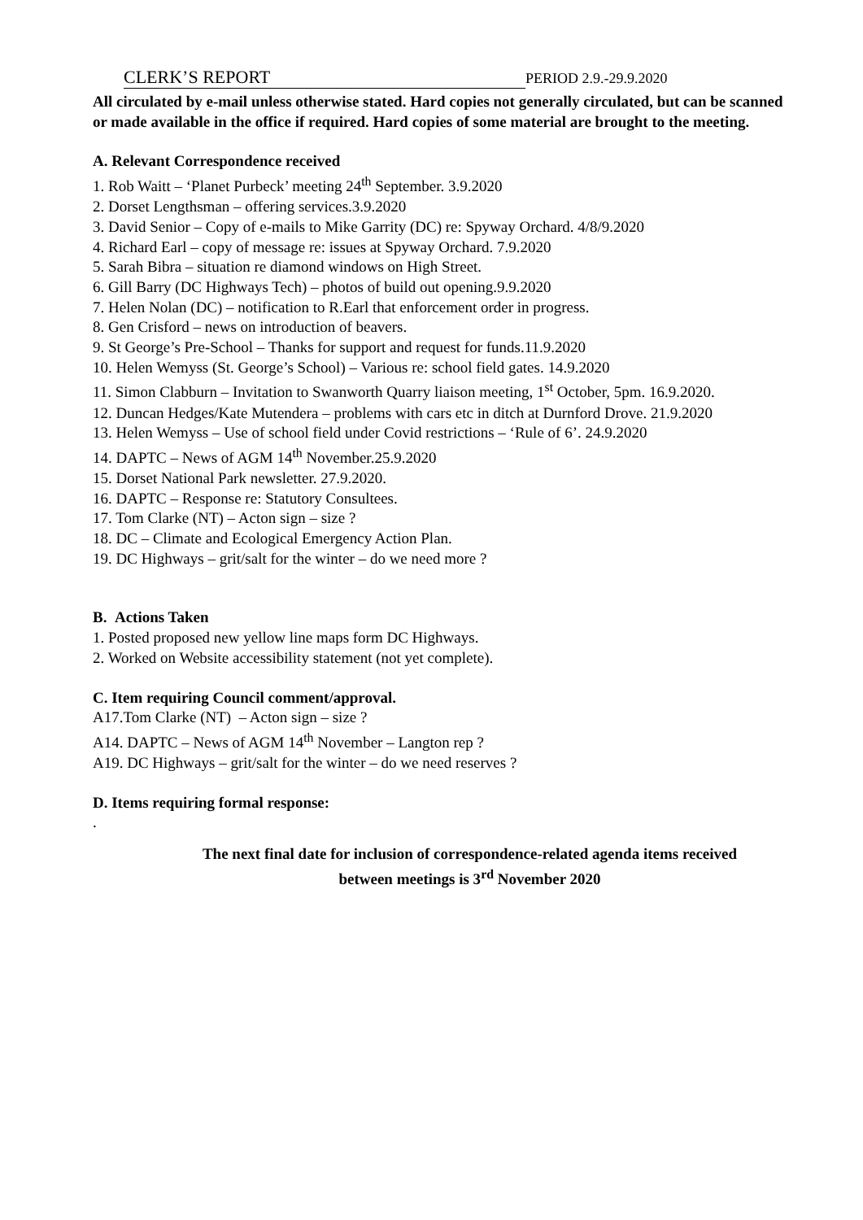CLERK’S REPORT PERIOD 2.9.-29.9.2020
All circulated by e-mail unless otherwise stated. Hard copies not generally circulated, but can be scanned or made available in the office if required. Hard copies of some material are brought to the meeting.
A. Relevant Correspondence received
1. Rob Waitt – ‘Planet Purbeck’ meeting 24<sup>th</sup> September. 3.9.2020
2. Dorset Lengthsman – offering services.3.9.2020
3. David Senior – Copy of e-mails to Mike Garrity (DC) re: Spyway Orchard. 4/8/9.2020
4. Richard Earl – copy of message re: issues at Spyway Orchard. 7.9.2020
5. Sarah Bibra – situation re diamond windows on High Street.
6. Gill Barry (DC Highways Tech) – photos of build out opening.9.9.2020
7. Helen Nolan (DC) – notification to R.Earl that enforcement order in progress.
8. Gen Crisford – news on introduction of beavers.
9. St George’s Pre-School – Thanks for support and request for funds.11.9.2020
10. Helen Wemyss (St. George’s School) – Various re: school field gates. 14.9.2020
11. Simon Clabburn – Invitation to Swanworth Quarry liaison meeting, 1<sup>st</sup> October, 5pm. 16.9.2020.
12. Duncan Hedges/Kate Mutendera – problems with cars etc in ditch at Durnford Drove. 21.9.2020
13. Helen Wemyss – Use of school field under Covid restrictions – ‘Rule of 6’. 24.9.2020
14. DAPTC – News of AGM 14<sup>th</sup> November.25.9.2020
15. Dorset National Park newsletter. 27.9.2020.
16. DAPTC – Response re: Statutory Consultees.
17. Tom Clarke (NT) – Acton sign – size ?
18. DC – Climate and Ecological Emergency Action Plan.
19. DC Highways – grit/salt for the winter – do we need more ?
B. Actions Taken
1. Posted proposed new yellow line maps form DC Highways.
2. Worked on Website accessibility statement (not yet complete).
C. Item requiring Council comment/approval.
A17.Tom Clarke (NT) – Acton sign – size ?
A14. DAPTC – News of AGM 14<sup>th</sup> November – Langton rep ?
A19. DC Highways – grit/salt for the winter – do we need reserves ?
D. Items requiring formal response:
.
The next final date for inclusion of correspondence-related agenda items received
between meetings is 3<sup>rd</sup> November 2020